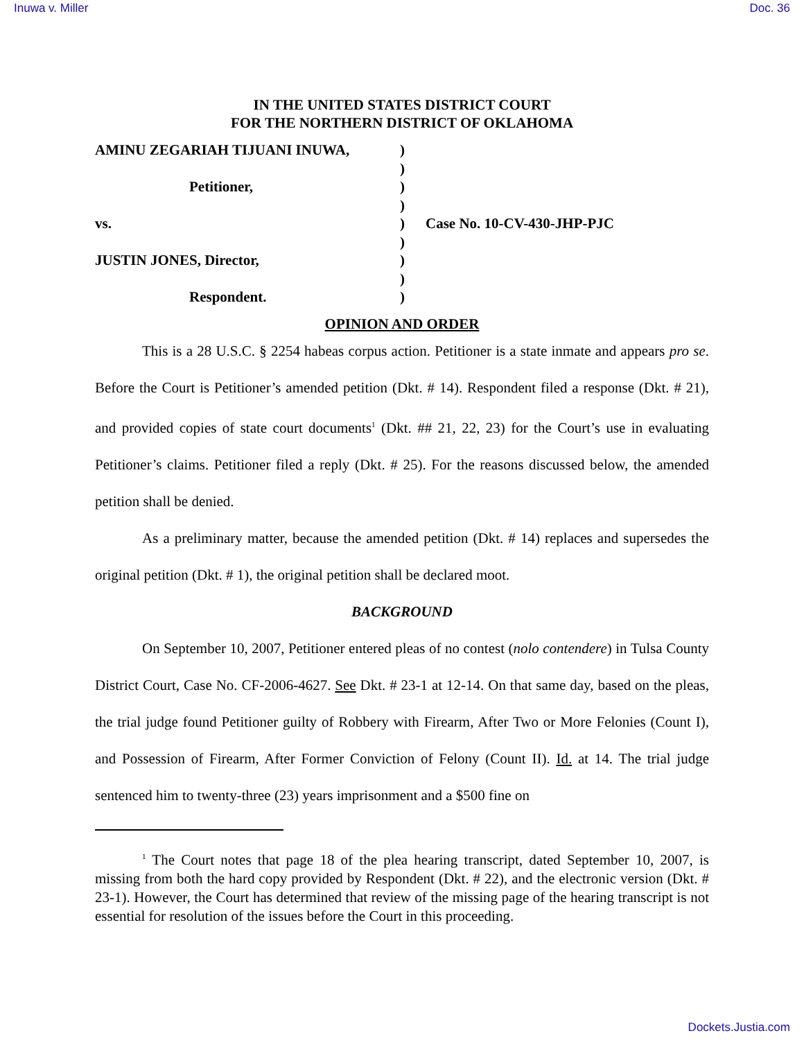Inuwa v. Miller Doc. 36
IN THE UNITED STATES DISTRICT COURT
FOR THE NORTHERN DISTRICT OF OKLAHOMA
| AMINU ZEGARIAH TIJUANI INUWA, | ) | |
| | ) | |
| Petitioner, | ) | |
| | ) | |
| vs. | ) | Case No. 10-CV-430-JHP-PJC |
| | ) | |
| JUSTIN JONES, Director, | ) | |
| | ) | |
| Respondent. | ) | |
OPINION AND ORDER
This is a 28 U.S.C. § 2254 habeas corpus action. Petitioner is a state inmate and appears pro se. Before the Court is Petitioner’s amended petition (Dkt. # 14). Respondent filed a response (Dkt. # 21), and provided copies of state court documents<sup>1</sup> (Dkt. ## 21, 22, 23) for the Court’s use in evaluating Petitioner’s claims. Petitioner filed a reply (Dkt. # 25). For the reasons discussed below, the amended petition shall be denied.
As a preliminary matter, because the amended petition (Dkt. # 14) replaces and supersedes the original petition (Dkt. # 1), the original petition shall be declared moot.
BACKGROUND
On September 10, 2007, Petitioner entered pleas of no contest (nolo contendere) in Tulsa County District Court, Case No. CF-2006-4627. See Dkt. # 23-1 at 12-14. On that same day, based on the pleas, the trial judge found Petitioner guilty of Robbery with Firearm, After Two or More Felonies (Count I), and Possession of Firearm, After Former Conviction of Felony (Count II). Id. at 14. The trial judge sentenced him to twenty-three (23) years imprisonment and a $500 fine on
<sup>1</sup> The Court notes that page 18 of the plea hearing transcript, dated September 10, 2007, is missing from both the hard copy provided by Respondent (Dkt. # 22), and the electronic version (Dkt. # 23-1). However, the Court has determined that review of the missing page of the hearing transcript is not essential for resolution of the issues before the Court in this proceeding.
Dockets.Justia.com